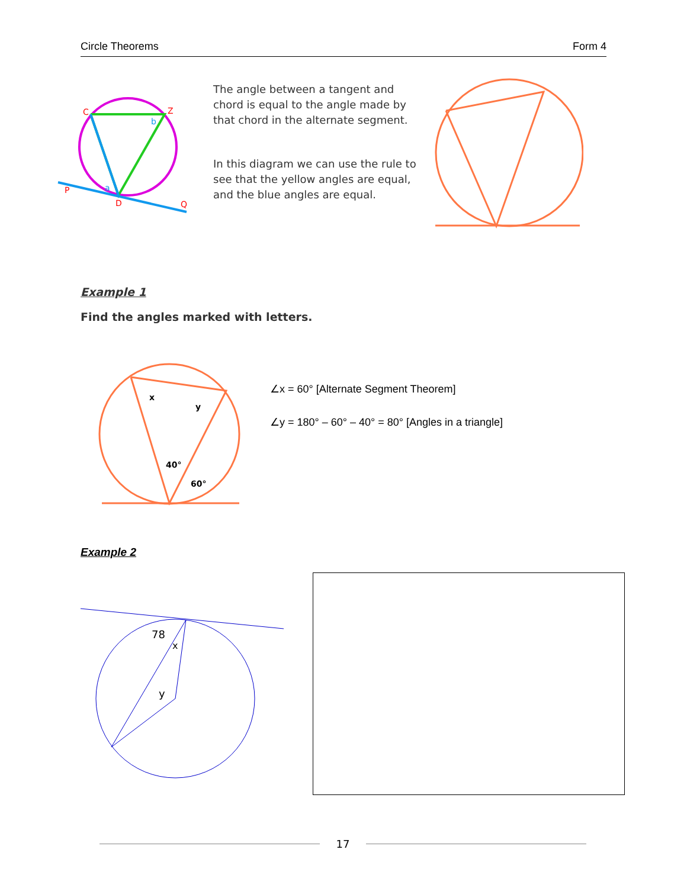Circle Theorems Form 4
C
Z
P
D
Q
b
a
The angle between a tangent and chord is equal to the angle made by that chord in the alternate segment.
In this diagram we can use the rule to see that the yellow angles are equal, and the blue angles are equal.
Example 1
Find the angles marked with letters.
x
y
40°
60°
∠x = 60° [Alternate Segment Theorem]
∠y = 180° – 60° – 40° = 80° [Angles in a triangle]
Example 2
78
x
y
17